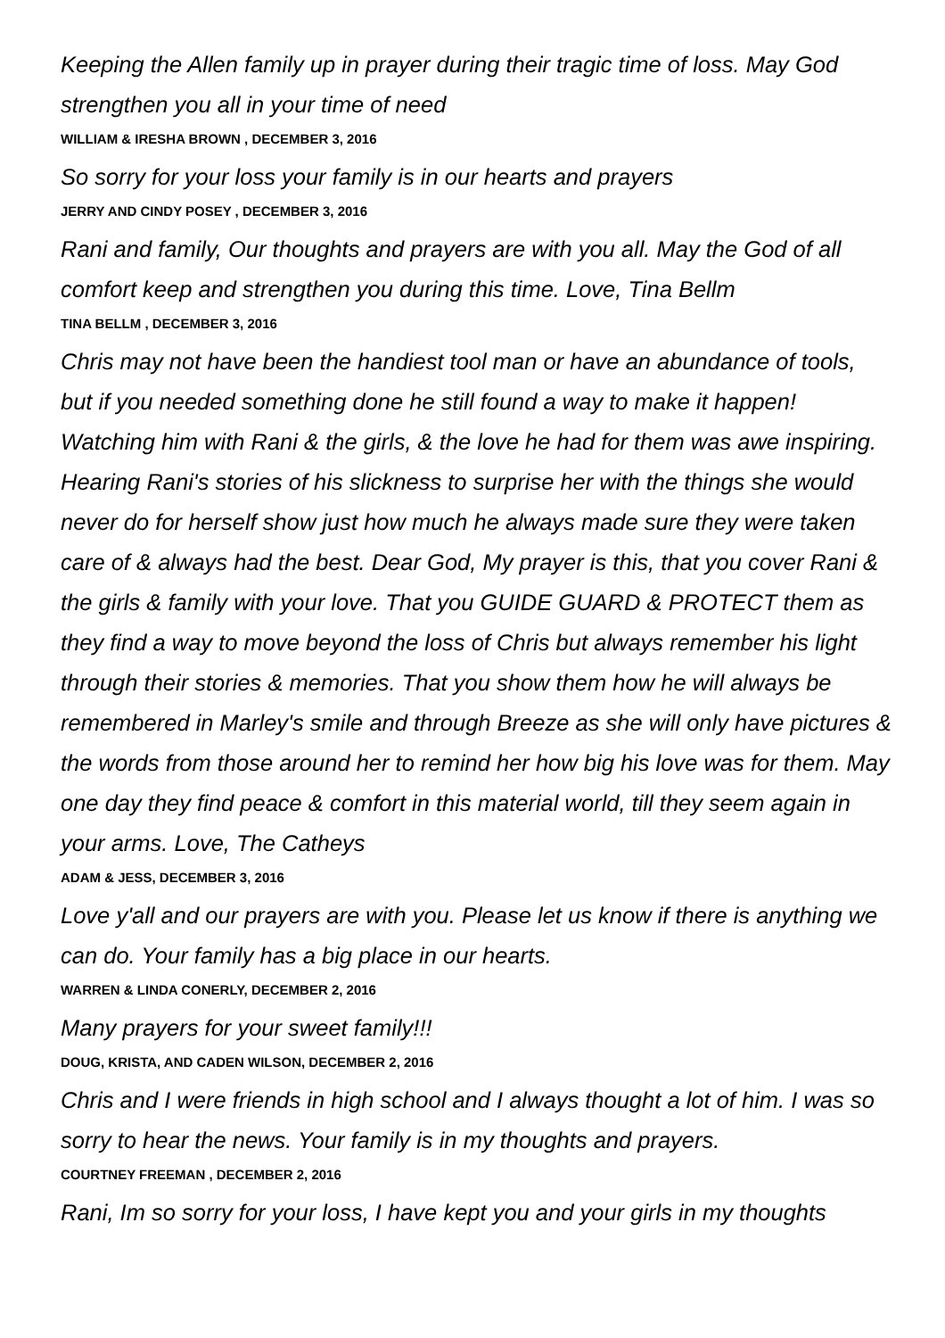Keeping the Allen family up in prayer during their tragic time of loss. May God strengthen you all in your time of need
WILLIAM & IRESHA BROWN , DECEMBER 3, 2016
So sorry for your loss your family is in our hearts and prayers
JERRY AND CINDY POSEY , DECEMBER 3, 2016
Rani and family, Our thoughts and prayers are with you all. May the God of all comfort keep and strengthen you during this time. Love, Tina Bellm
TINA BELLM , DECEMBER 3, 2016
Chris may not have been the handiest tool man or have an abundance of tools, but if you needed something done he still found a way to make it happen! Watching him with Rani & the girls, & the love he had for them was awe inspiring. Hearing Rani's stories of his slickness to surprise her with the things she would never do for herself show just how much he always made sure they were taken care of & always had the best. Dear God, My prayer is this, that you cover Rani & the girls & family with your love. That you GUIDE GUARD & PROTECT them as they find a way to move beyond the loss of Chris but always remember his light through their stories & memories. That you show them how he will always be remembered in Marley's smile and through Breeze as she will only have pictures & the words from those around her to remind her how big his love was for them. May one day they find peace & comfort in this material world, till they seem again in your arms. Love, The Catheys
ADAM & JESS, DECEMBER 3, 2016
Love y'all and our prayers are with you. Please let us know if there is anything we can do. Your family has a big place in our hearts.
WARREN & LINDA CONERLY, DECEMBER 2, 2016
Many prayers for your sweet family!!!
DOUG, KRISTA, AND CADEN WILSON, DECEMBER 2, 2016
Chris and I were friends in high school and I always thought a lot of him. I was so sorry to hear the news. Your family is in my thoughts and prayers.
COURTNEY FREEMAN , DECEMBER 2, 2016
Rani, Im so sorry for your loss, I have kept you and your girls in my thoughts